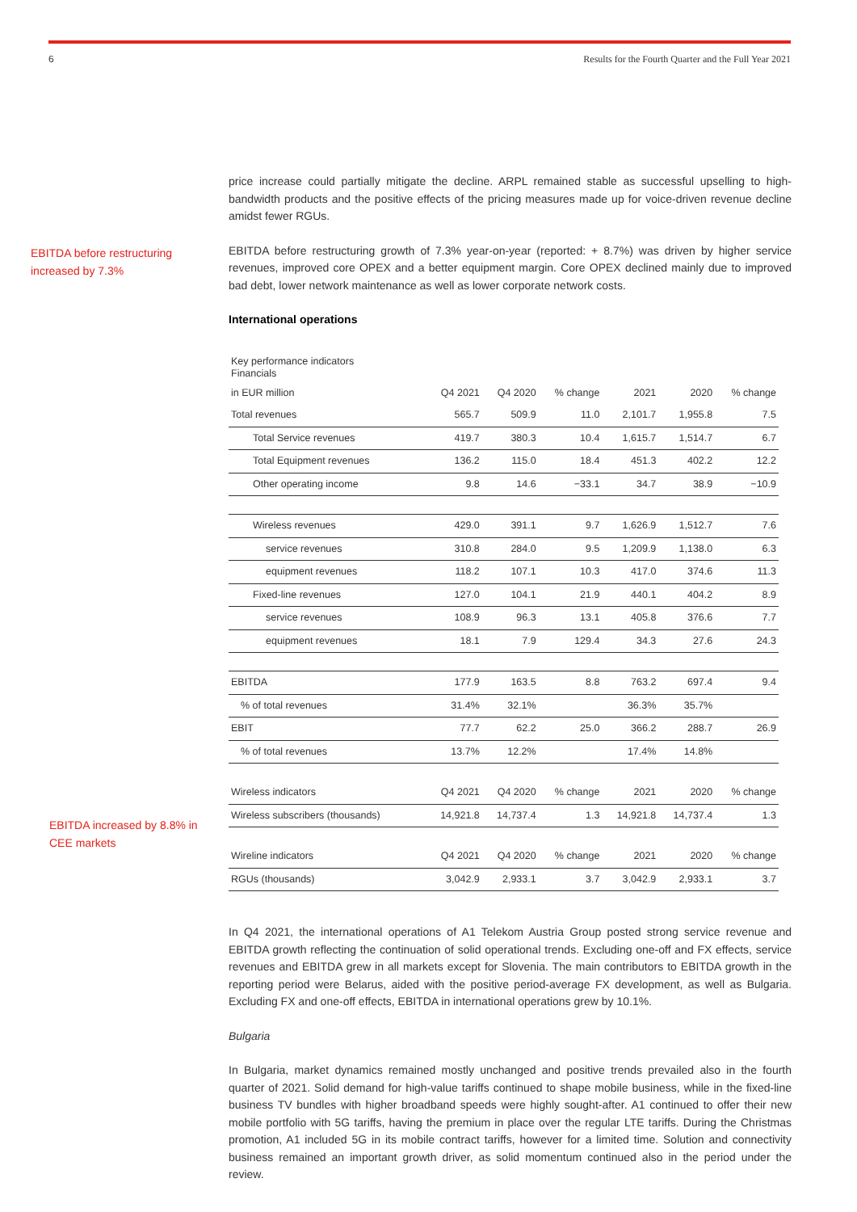6 Results for the Fourth Quarter and the Full Year 2021
EBITDA before restructuring
increased by 7.3%
EBITDA increased by 8.8% in
CEE markets
price increase could partially mitigate the decline. ARPL remained stable as successful upselling to high-bandwidth products and the positive effects of the pricing measures made up for voice-driven revenue decline amidst fewer RGUs.
EBITDA before restructuring growth of 7.3% year-on-year (reported: + 8.7%) was driven by higher service revenues, improved core OPEX and a better equipment margin. Core OPEX declined mainly due to improved bad debt, lower network maintenance as well as lower corporate network costs.
International operations
| Key performance indicators Financials | | | | | | |
| in EUR million | Q4 2021 | Q4 2020 | % change | 2021 | 2020 | % change |
| Total revenues | 565.7 | 509.9 | 11.0 | 2,101.7 | 1,955.8 | 7.5 |
| Total Service revenues | 419.7 | 380.3 | 10.4 | 1,615.7 | 1,514.7 | 6.7 |
| Total Equipment revenues | 136.2 | 115.0 | 18.4 | 451.3 | 402.2 | 12.2 |
| Other operating income | 9.8 | 14.6 | −33.1 | 34.7 | 38.9 | −10.9 |
| Wireless revenues | 429.0 | 391.1 | 9.7 | 1,626.9 | 1,512.7 | 7.6 |
| service revenues | 310.8 | 284.0 | 9.5 | 1,209.9 | 1,138.0 | 6.3 |
| equipment revenues | 118.2 | 107.1 | 10.3 | 417.0 | 374.6 | 11.3 |
| Fixed-line revenues | 127.0 | 104.1 | 21.9 | 440.1 | 404.2 | 8.9 |
| service revenues | 108.9 | 96.3 | 13.1 | 405.8 | 376.6 | 7.7 |
| equipment revenues | 18.1 | 7.9 | 129.4 | 34.3 | 27.6 | 24.3 |
| EBITDA | 177.9 | 163.5 | 8.8 | 763.2 | 697.4 | 9.4 |
| % of total revenues | 31.4% | 32.1% | | 36.3% | 35.7% | |
| EBIT | 77.7 | 62.2 | 25.0 | 366.2 | 288.7 | 26.9 |
| % of total revenues | 13.7% | 12.2% | | 17.4% | 14.8% | |
| Wireless indicators | Q4 2021 | Q4 2020 | % change | 2021 | 2020 | % change |
| Wireless subscribers (thousands) | 14,921.8 | 14,737.4 | 1.3 | 14,921.8 | 14,737.4 | 1.3 |
| Wireline indicators | Q4 2021 | Q4 2020 | % change | 2021 | 2020 | % change |
| RGUs (thousands) | 3,042.9 | 2,933.1 | 3.7 | 3,042.9 | 2,933.1 | 3.7 |
In Q4 2021, the international operations of A1 Telekom Austria Group posted strong service revenue and EBITDA growth reflecting the continuation of solid operational trends. Excluding one-off and FX effects, service revenues and EBITDA grew in all markets except for Slovenia. The main contributors to EBITDA growth in the reporting period were Belarus, aided with the positive period-average FX development, as well as Bulgaria. Excluding FX and one-off effects, EBITDA in international operations grew by 10.1%.
Bulgaria
In Bulgaria, market dynamics remained mostly unchanged and positive trends prevailed also in the fourth quarter of 2021. Solid demand for high-value tariffs continued to shape mobile business, while in the fixed-line business TV bundles with higher broadband speeds were highly sought-after. A1 continued to offer their new mobile portfolio with 5G tariffs, having the premium in place over the regular LTE tariffs. During the Christmas promotion, A1 included 5G in its mobile contract tariffs, however for a limited time. Solution and connectivity business remained an important growth driver, as solid momentum continued also in the period under the review.